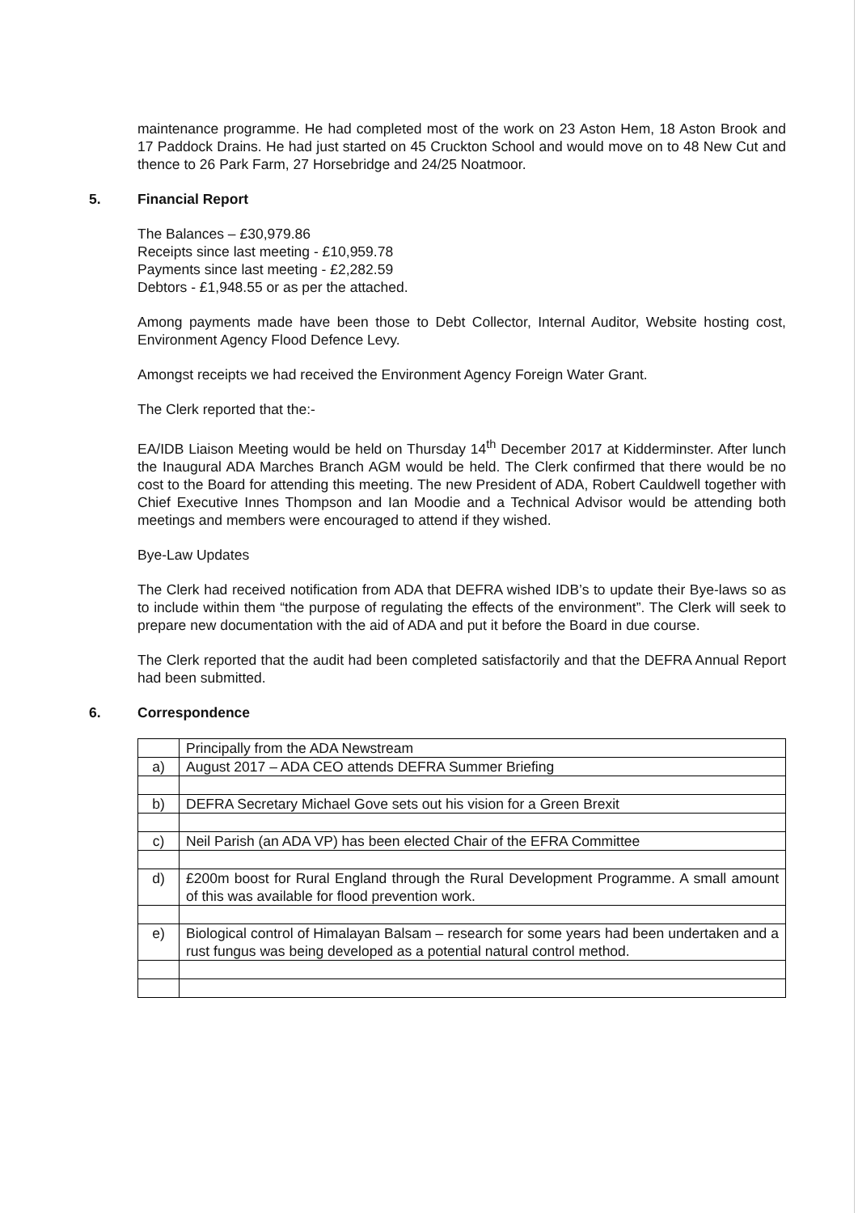maintenance programme. He had completed most of the work on 23 Aston Hem, 18 Aston Brook and 17 Paddock Drains. He had just started on 45 Cruckton School and would move on to 48 New Cut and thence to 26 Park Farm, 27 Horsebridge and 24/25 Noatmoor.
5. Financial Report
The Balances – £30,979.86
Receipts since last meeting - £10,959.78
Payments since last meeting - £2,282.59
Debtors - £1,948.55 or as per the attached.
Among payments made have been those to Debt Collector, Internal Auditor, Website hosting cost, Environment Agency Flood Defence Levy.
Amongst receipts we had received the Environment Agency Foreign Water Grant.
The Clerk reported that the:-
EA/IDB Liaison Meeting would be held on Thursday 14<sup>th</sup> December 2017 at Kidderminster. After lunch the Inaugural ADA Marches Branch AGM would be held. The Clerk confirmed that there would be no cost to the Board for attending this meeting. The new President of ADA, Robert Cauldwell together with Chief Executive Innes Thompson and Ian Moodie and a Technical Advisor would be attending both meetings and members were encouraged to attend if they wished.
Bye-Law Updates
The Clerk had received notification from ADA that DEFRA wished IDB’s to update their Bye-laws so as to include within them “the purpose of regulating the effects of the environment”. The Clerk will seek to prepare new documentation with the aid of ADA and put it before the Board in due course.
The Clerk reported that the audit had been completed satisfactorily and that the DEFRA Annual Report had been submitted.
6. Correspondence
| | Principally from the ADA Newstream |
| a) | August 2017 – ADA CEO attends DEFRA Summer Briefing |
| b) | DEFRA Secretary Michael Gove sets out his vision for a Green Brexit |
| c) | Neil Parish (an ADA VP) has been elected Chair of the EFRA Committee |
| d) | £200m boost for Rural England through the Rural Development Programme. A small amount of this was available for flood prevention work. |
| e) | Biological control of Himalayan Balsam – research for some years had been undertaken and a rust fungus was being developed as a potential natural control method. |